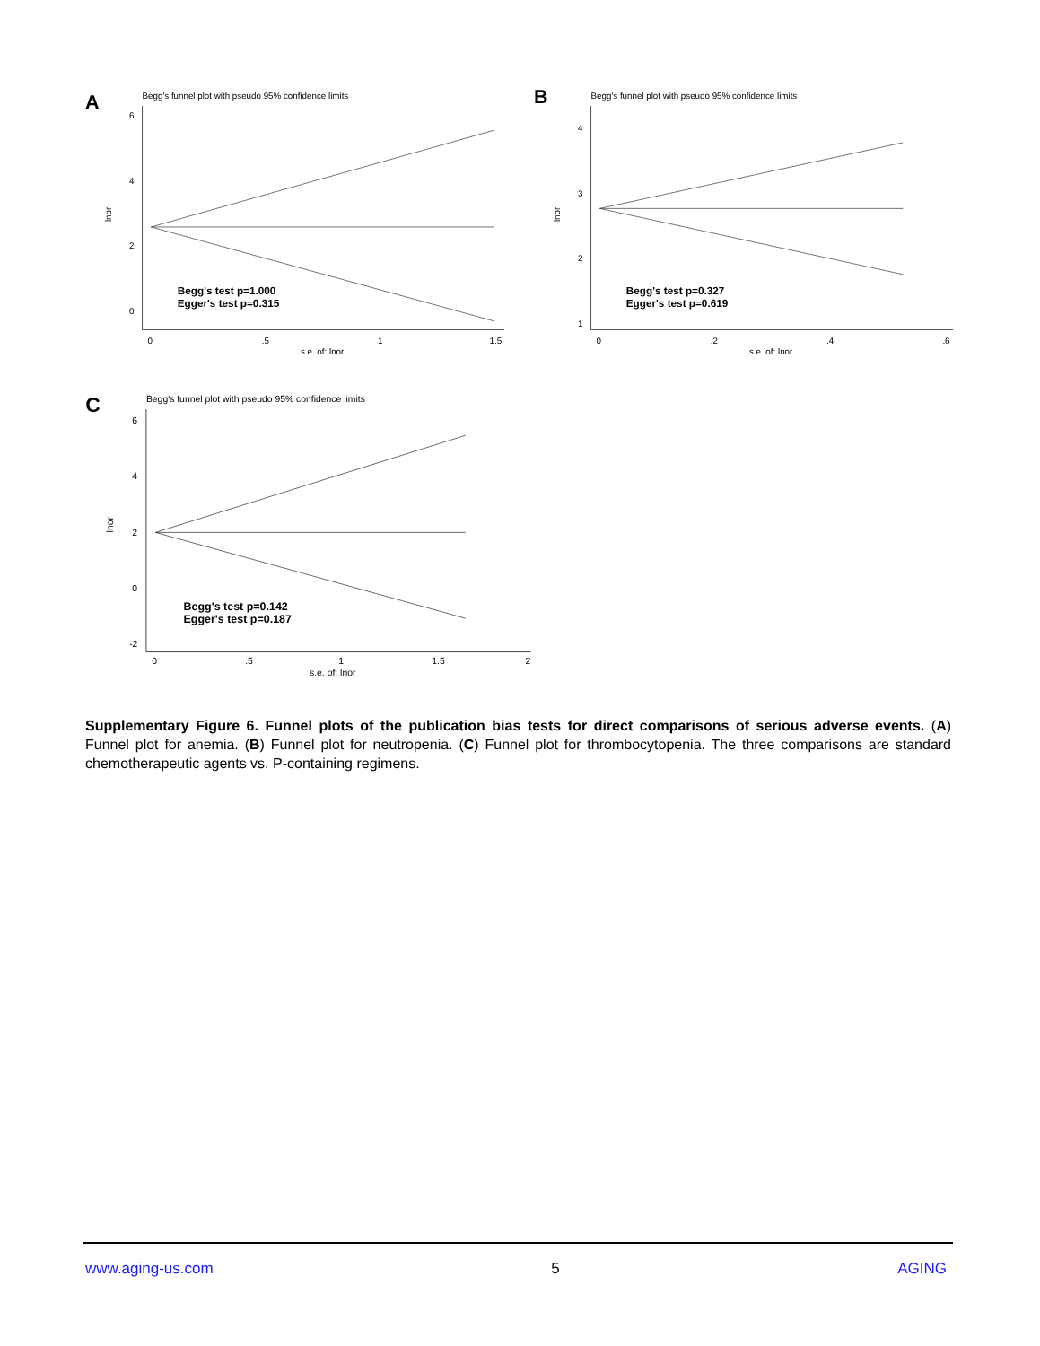A
Begg's funnel plot with pseudo 95% confidence limits
6
4
2
0
lnor
0
.5
1
1.5
s.e. of: lnor
Begg's test p=1.000
Egger's test p=0.315
B
Begg's funnel plot with pseudo 95% confidence limits
4
3
2
1
lnor
0
.2
.4
.6
s.e. of: lnor
Begg's test p=0.327
Egger's test p=0.619
C
Begg's funnel plot with pseudo 95% confidence limits
6
4
2
0
-2
lnor
0
.5
1
1.5
2
s.e. of: lnor
Begg's test p=0.142
Egger's test p=0.187
Supplementary Figure 6. Funnel plots of the publication bias tests for direct comparisons of serious adverse events. (A) Funnel plot for anemia. (B) Funnel plot for neutropenia. (C) Funnel plot for thrombocytopenia. The three comparisons are standard chemotherapeutic agents vs. P-containing regimens.
www.aging-us.com 5 AGING